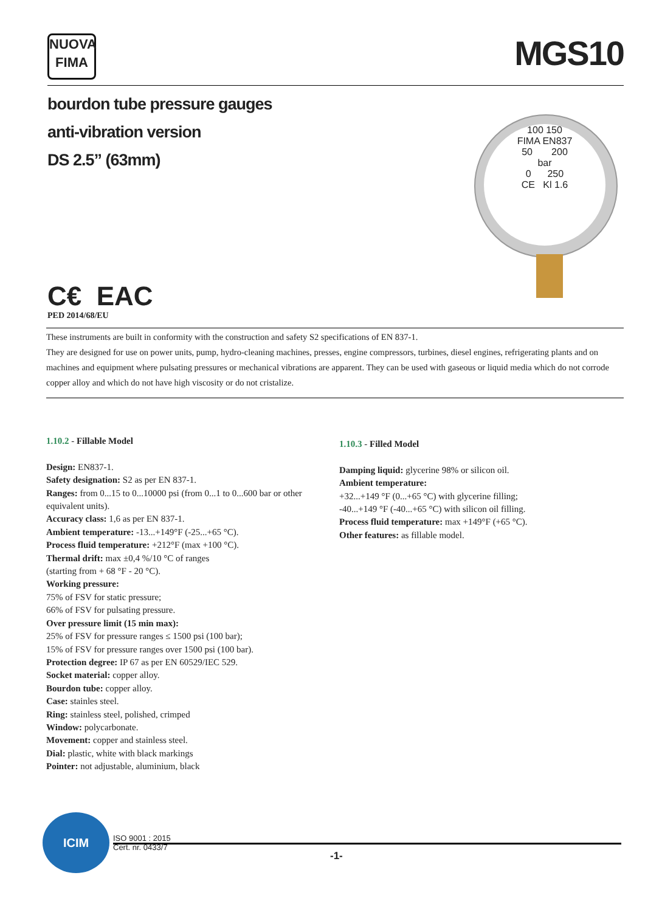NUOVA
FIMA
MGS10
bourdon tube pressure gauges
anti-vibration version
DS 2.5” (63mm)
100 150
FIMA EN837
50 200
bar
0 250
CE Kl 1.6
C€ EAC
PED 2014/68/EU
These instruments are built in conformity with the construction and safety S2 specifications of EN 837-1.
They are designed for use on power units, pump, hydro-cleaning machines, presses, engine compressors, turbines, diesel engines, refrigerating plants and on machines and equipment where pulsating pressures or mechanical vibrations are apparent. They can be used with gaseous or liquid media which do not corrode copper alloy and which do not have high viscosity or do not cristalize.
1.10.2 - Fillable Model
Design: EN837-1.
Safety designation: S2 as per EN 837-1.
Ranges: from 0...15 to 0...10000 psi (from 0...1 to 0...600 bar or other equivalent units).
Accuracy class: 1,6 as per EN 837-1.
Ambient temperature: -13...+149°F (-25...+65 °C).
Process fluid temperature: +212°F (max +100 °C).
Thermal drift: max ±0,4 %/10 °C of ranges
(starting from + 68 °F - 20 °C).
Working pressure:
75% of FSV for static pressure;
66% of FSV for pulsating pressure.
Over pressure limit (15 min max):
25% of FSV for pressure ranges ≤ 1500 psi (100 bar);
15% of FSV for pressure ranges over 1500 psi (100 bar).
Protection degree: IP 67 as per EN 60529/IEC 529.
Socket material: copper alloy.
Bourdon tube: copper alloy.
Case: stainles steel.
Ring: stainless steel, polished, crimped
Window: polycarbonate.
Movement: copper and stainless steel.
Dial: plastic, white with black markings
Pointer: not adjustable, aluminium, black
1.10.3 - Filled Model
Damping liquid: glycerine 98% or silicon oil.
Ambient temperature:
+32...+149 °F (0...+65 °C) with glycerine filling;
-40...+149 °F (-40...+65 °C) with silicon oil filling.
Process fluid temperature: max +149°F (+65 °C).
Other features: as fillable model.
ICIM
ISO 9001 : 2015
Cert. nr. 0433/7
-1-